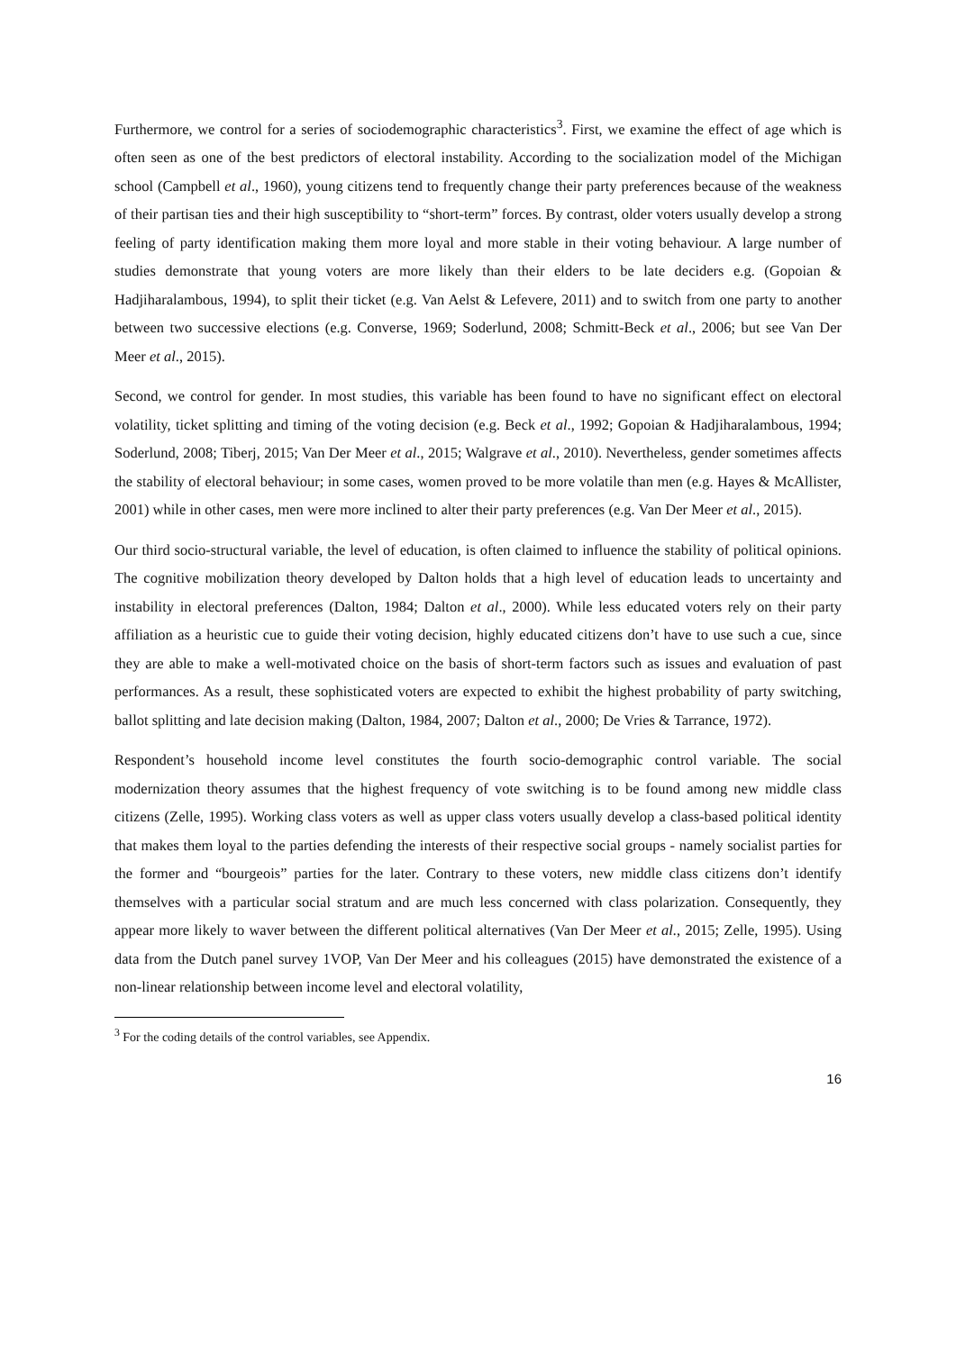Furthermore, we control for a series of sociodemographic characteristics<sup>3</sup>. First, we examine the effect of age which is often seen as one of the best predictors of electoral instability. According to the socialization model of the Michigan school (Campbell et al., 1960), young citizens tend to frequently change their party preferences because of the weakness of their partisan ties and their high susceptibility to “short-term” forces. By contrast, older voters usually develop a strong feeling of party identification making them more loyal and more stable in their voting behaviour. A large number of studies demonstrate that young voters are more likely than their elders to be late deciders e.g. (Gopoian & Hadjiharalambous, 1994), to split their ticket (e.g. Van Aelst & Lefevere, 2011) and to switch from one party to another between two successive elections (e.g. Converse, 1969; Soderlund, 2008; Schmitt-Beck et al., 2006; but see Van Der Meer et al., 2015).
Second, we control for gender. In most studies, this variable has been found to have no significant effect on electoral volatility, ticket splitting and timing of the voting decision (e.g. Beck et al., 1992; Gopoian & Hadjiharalambous, 1994; Soderlund, 2008; Tiberj, 2015; Van Der Meer et al., 2015; Walgrave et al., 2010). Nevertheless, gender sometimes affects the stability of electoral behaviour; in some cases, women proved to be more volatile than men (e.g. Hayes & McAllister, 2001) while in other cases, men were more inclined to alter their party preferences (e.g. Van Der Meer et al., 2015).
Our third socio-structural variable, the level of education, is often claimed to influence the stability of political opinions. The cognitive mobilization theory developed by Dalton holds that a high level of education leads to uncertainty and instability in electoral preferences (Dalton, 1984; Dalton et al., 2000). While less educated voters rely on their party affiliation as a heuristic cue to guide their voting decision, highly educated citizens don’t have to use such a cue, since they are able to make a well-motivated choice on the basis of short-term factors such as issues and evaluation of past performances. As a result, these sophisticated voters are expected to exhibit the highest probability of party switching, ballot splitting and late decision making (Dalton, 1984, 2007; Dalton et al., 2000; De Vries & Tarrance, 1972).
Respondent’s household income level constitutes the fourth socio-demographic control variable. The social modernization theory assumes that the highest frequency of vote switching is to be found among new middle class citizens (Zelle, 1995). Working class voters as well as upper class voters usually develop a class-based political identity that makes them loyal to the parties defending the interests of their respective social groups - namely socialist parties for the former and “bourgeois” parties for the later. Contrary to these voters, new middle class citizens don’t identify themselves with a particular social stratum and are much less concerned with class polarization. Consequently, they appear more likely to waver between the different political alternatives (Van Der Meer et al., 2015; Zelle, 1995). Using data from the Dutch panel survey 1VOP, Van Der Meer and his colleagues (2015) have demonstrated the existence of a non-linear relationship between income level and electoral volatility,
<sup>3</sup> For the coding details of the control variables, see Appendix.
16